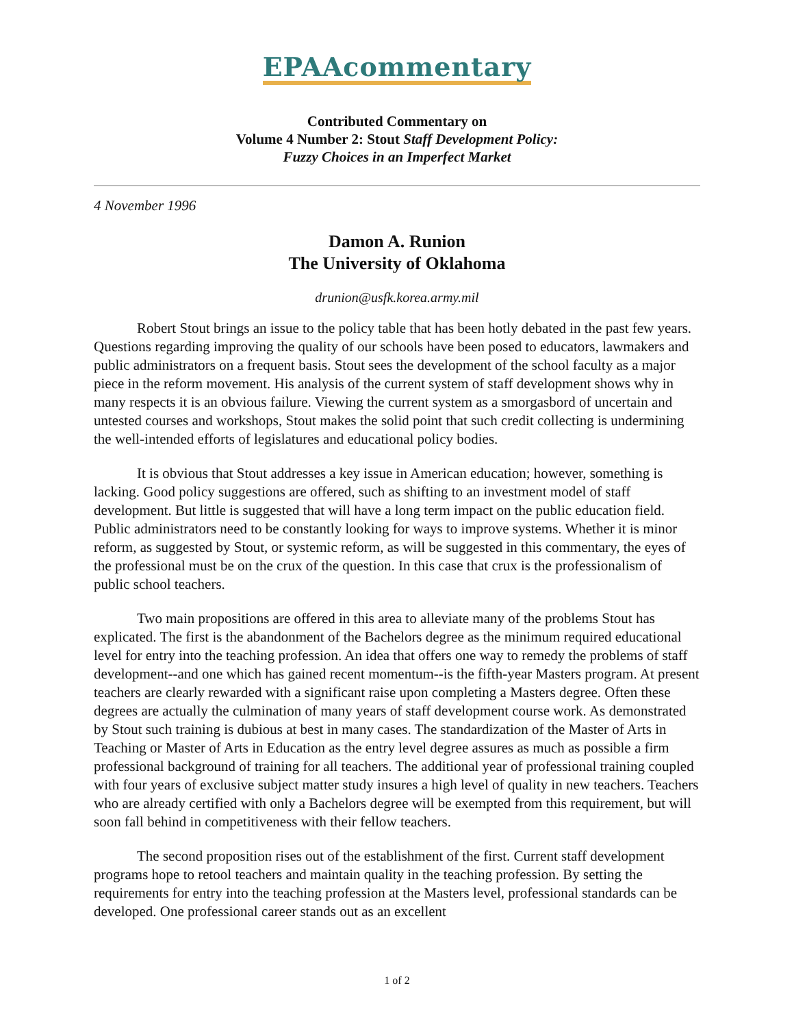EPAAcommentary
Contributed Commentary on
Volume 4 Number 2: Stout Staff Development Policy:
Fuzzy Choices in an Imperfect Market
4 November 1996
Damon A. Runion
The University of Oklahoma
drunion@usfk.korea.army.mil
Robert Stout brings an issue to the policy table that has been hotly debated in the past few years. Questions regarding improving the quality of our schools have been posed to educators, lawmakers and public administrators on a frequent basis. Stout sees the development of the school faculty as a major piece in the reform movement. His analysis of the current system of staff development shows why in many respects it is an obvious failure. Viewing the current system as a smorgasbord of uncertain and untested courses and workshops, Stout makes the solid point that such credit collecting is undermining the well-intended efforts of legislatures and educational policy bodies.
It is obvious that Stout addresses a key issue in American education; however, something is lacking. Good policy suggestions are offered, such as shifting to an investment model of staff development. But little is suggested that will have a long term impact on the public education field. Public administrators need to be constantly looking for ways to improve systems. Whether it is minor reform, as suggested by Stout, or systemic reform, as will be suggested in this commentary, the eyes of the professional must be on the crux of the question. In this case that crux is the professionalism of public school teachers.
Two main propositions are offered in this area to alleviate many of the problems Stout has explicated. The first is the abandonment of the Bachelors degree as the minimum required educational level for entry into the teaching profession. An idea that offers one way to remedy the problems of staff development--and one which has gained recent momentum--is the fifth-year Masters program. At present teachers are clearly rewarded with a significant raise upon completing a Masters degree. Often these degrees are actually the culmination of many years of staff development course work. As demonstrated by Stout such training is dubious at best in many cases. The standardization of the Master of Arts in Teaching or Master of Arts in Education as the entry level degree assures as much as possible a firm professional background of training for all teachers. The additional year of professional training coupled with four years of exclusive subject matter study insures a high level of quality in new teachers. Teachers who are already certified with only a Bachelors degree will be exempted from this requirement, but will soon fall behind in competitiveness with their fellow teachers.
The second proposition rises out of the establishment of the first. Current staff development programs hope to retool teachers and maintain quality in the teaching profession. By setting the requirements for entry into the teaching profession at the Masters level, professional standards can be developed. One professional career stands out as an excellent
1 of 2